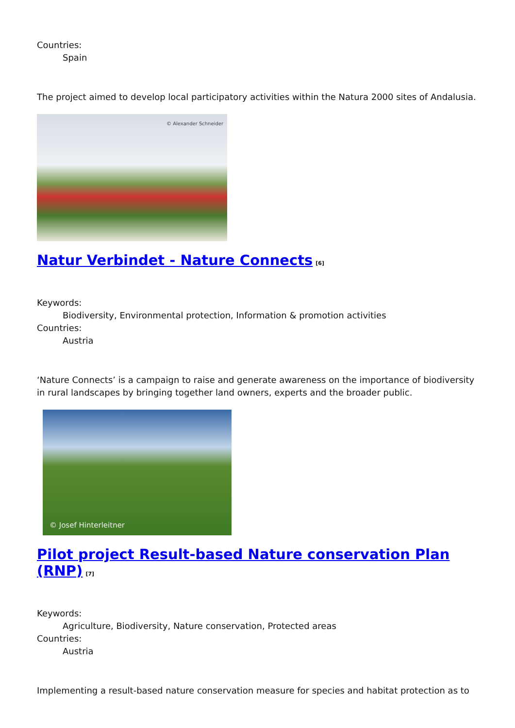Countries:
Spain
The project aimed to develop local participatory activities within the Natura 2000 sites of Andalusia.
© Alexander Schneider
Natur Verbindet - Nature Connects<sup>[6]</sup>
Keywords:
Biodiversity, Environmental protection, Information & promotion activities
Countries:
Austria
‘Nature Connects’ is a campaign to raise and generate awareness on the importance of biodiversity in rural landscapes by bringing together land owners, experts and the broader public.
© Josef Hinterleitner
Pilot project Result-based Nature conservation Plan (RNP)<sup>[7]</sup>
Keywords:
Agriculture, Biodiversity, Nature conservation, Protected areas
Countries:
Austria
Implementing a result-based nature conservation measure for species and habitat protection as to